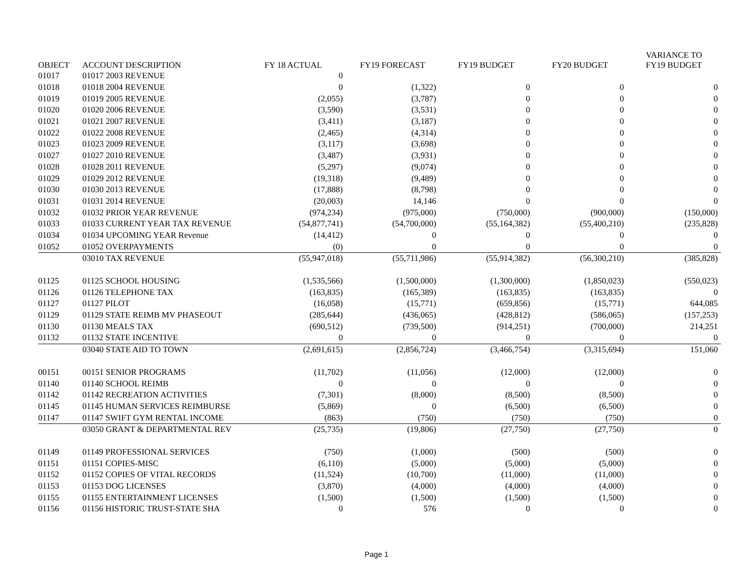| OBJECT | ACCOUNT DESCRIPTION | FY 18 ACTUAL | FY19 FORECAST | FY19 BUDGET | FY20 BUDGET | VARIANCE TO FY19 BUDGET |
| --- | --- | --- | --- | --- | --- | --- |
| 01017 | 01017 2003 REVENUE | 0 | | | | |
| 01018 | 01018 2004 REVENUE | 0 | (1,322) | 0 | 0 | 0 |
| 01019 | 01019 2005 REVENUE | (2,055) | (3,787) | 0 | 0 | 0 |
| 01020 | 01020 2006 REVENUE | (3,590) | (3,531) | 0 | 0 | 0 |
| 01021 | 01021 2007 REVENUE | (3,411) | (3,187) | 0 | 0 | 0 |
| 01022 | 01022 2008 REVENUE | (2,465) | (4,314) | 0 | 0 | 0 |
| 01023 | 01023 2009 REVENUE | (3,117) | (3,698) | 0 | 0 | 0 |
| 01027 | 01027 2010 REVENUE | (3,487) | (3,931) | 0 | 0 | 0 |
| 01028 | 01028 2011 REVENUE | (5,297) | (9,074) | 0 | 0 | 0 |
| 01029 | 01029 2012 REVENUE | (19,318) | (9,489) | 0 | 0 | 0 |
| 01030 | 01030 2013 REVENUE | (17,888) | (8,798) | 0 | 0 | 0 |
| 01031 | 01031 2014 REVENUE | (20,003) | 14,146 | 0 | 0 | 0 |
| 01032 | 01032 PRIOR YEAR REVENUE | (974,234) | (975,000) | (750,000) | (900,000) | (150,000) |
| 01033 | 01033 CURRENT YEAR TAX REVENUE | (54,877,741) | (54,700,000) | (55,164,382) | (55,400,210) | (235,828) |
| 01034 | 01034 UPCOMING YEAR Revenue | (14,412) | 0 | 0 | 0 | 0 |
| 01052 | 01052 OVERPAYMENTS | (0) | 0 | 0 | 0 | 0 |
| | 03010 TAX REVENUE | (55,947,018) | (55,711,986) | (55,914,382) | (56,300,210) | (385,828) |
| 01125 | 01125 SCHOOL HOUSING | (1,535,566) | (1,500,000) | (1,300,000) | (1,850,023) | (550,023) |
| 01126 | 01126 TELEPHONE TAX | (163,835) | (165,389) | (163,835) | (163,835) | 0 |
| 01127 | 01127 PILOT | (16,058) | (15,771) | (659,856) | (15,771) | 644,085 |
| 01129 | 01129 STATE REIMB MV PHASEOUT | (285,644) | (436,065) | (428,812) | (586,065) | (157,253) |
| 01130 | 01130 MEALS TAX | (690,512) | (739,500) | (914,251) | (700,000) | 214,251 |
| 01132 | 01132 STATE INCENTIVE | 0 | 0 | 0 | 0 | 0 |
| | 03040 STATE AID TO TOWN | (2,691,615) | (2,856,724) | (3,466,754) | (3,315,694) | 151,060 |
| 00151 | 00151 SENIOR PROGRAMS | (11,702) | (11,056) | (12,000) | (12,000) | 0 |
| 01140 | 01140 SCHOOL REIMB | 0 | 0 | 0 | 0 | 0 |
| 01142 | 01142 RECREATION ACTIVITIES | (7,301) | (8,000) | (8,500) | (8,500) | 0 |
| 01145 | 01145 HUMAN SERVICES REIMBURSE | (5,869) | 0 | (6,500) | (6,500) | 0 |
| 01147 | 01147 SWIFT GYM RENTAL INCOME | (863) | (750) | (750) | (750) | 0 |
| | 03050 GRANT & DEPARTMENTAL REV | (25,735) | (19,806) | (27,750) | (27,750) | 0 |
| 01149 | 01149 PROFESSIONAL SERVICES | (750) | (1,000) | (500) | (500) | 0 |
| 01151 | 01151 COPIES-MISC | (6,110) | (5,000) | (5,000) | (5,000) | 0 |
| 01152 | 01152 COPIES OF VITAL RECORDS | (11,524) | (10,700) | (11,000) | (11,000) | 0 |
| 01153 | 01153 DOG LICENSES | (3,870) | (4,000) | (4,000) | (4,000) | 0 |
| 01155 | 01155 ENTERTAINMENT LICENSES | (1,500) | (1,500) | (1,500) | (1,500) | 0 |
| 01156 | 01156 HISTORIC TRUST-STATE SHA | 0 | 576 | 0 | 0 | 0 |
Page 1